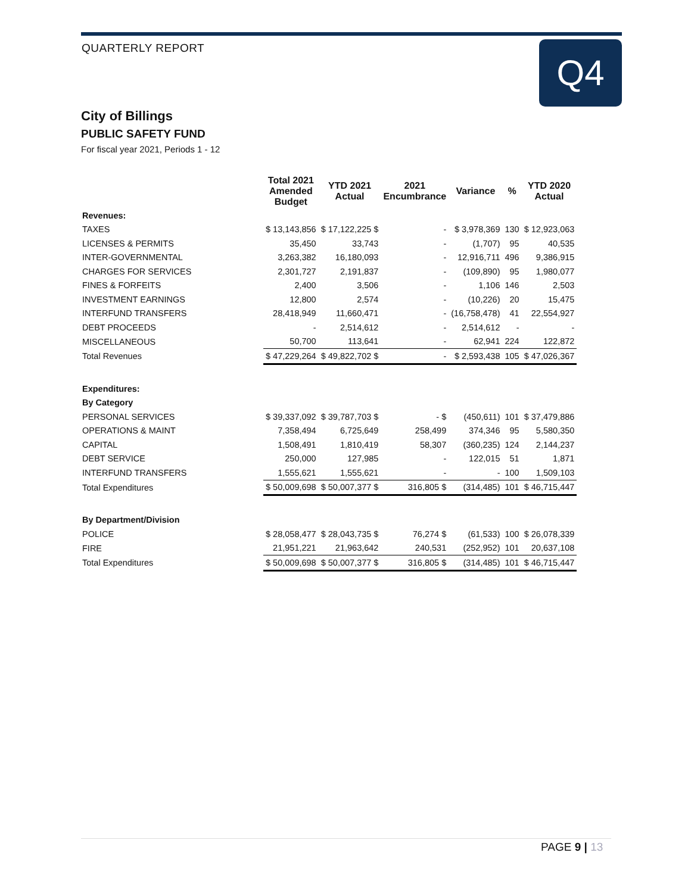QUARTERLY REPORT Q4
City of Billings
PUBLIC SAFETY FUND
For fiscal year 2021, Periods 1 - 12
| | Total 2021 Amended Budget | YTD 2021 Actual | 2021 Encumbrance | Variance | % | YTD 2020 Actual |
| --- | --- | --- | --- | --- | --- | --- |
| Revenues: | | | | | | |
| TAXES | $ 13,143,856 | $ 17,122,225 $ | - | $ 3,978,369 | 130 | $ 12,923,063 |
| LICENSES & PERMITS | 35,450 | 33,743 | - | (1,707) | 95 | 40,535 |
| INTER-GOVERNMENTAL | 3,263,382 | 16,180,093 | - | 12,916,711 | 496 | 9,386,915 |
| CHARGES FOR SERVICES | 2,301,727 | 2,191,837 | - | (109,890) | 95 | 1,980,077 |
| FINES & FORFEITS | 2,400 | 3,506 | - | 1,106 | 146 | 2,503 |
| INVESTMENT EARNINGS | 12,800 | 2,574 | - | (10,226) | 20 | 15,475 |
| INTERFUND TRANSFERS | 28,418,949 | 11,660,471 | - | (16,758,478) | 41 | 22,554,927 |
| DEBT PROCEEDS | - | 2,514,612 | - | 2,514,612 | - | - |
| MISCELLANEOUS | 50,700 | 113,641 | - | 62,941 | 224 | 122,872 |
| Total Revenues | $ 47,229,264 | $ 49,822,702 $ | - | $ 2,593,438 | 105 | $ 47,026,367 |
| Expenditures: | | | | | | |
| By Category | | | | | | |
| PERSONAL SERVICES | $ 39,337,092 | $ 39,787,703 $ | - $ | (450,611) | 101 | $ 37,479,886 |
| OPERATIONS & MAINT | 7,358,494 | 6,725,649 | 258,499 | 374,346 | 95 | 5,580,350 |
| CAPITAL | 1,508,491 | 1,810,419 | 58,307 | (360,235) | 124 | 2,144,237 |
| DEBT SERVICE | 250,000 | 127,985 | - | 122,015 | 51 | 1,871 |
| INTERFUND TRANSFERS | 1,555,621 | 1,555,621 | - | - | 100 | 1,509,103 |
| Total Expenditures | $ 50,009,698 | $ 50,007,377 $ | 316,805 $ | (314,485) | 101 | $ 46,715,447 |
| By Department/Division | | | | | | |
| POLICE | $ 28,058,477 | $ 28,043,735 $ | 76,274 $ | (61,533) | 100 | $ 26,078,339 |
| FIRE | 21,951,221 | 21,963,642 | 240,531 | (252,952) | 101 | 20,637,108 |
| Total Expenditures | $ 50,009,698 | $ 50,007,377 $ | 316,805 $ | (314,485) | 101 | $ 46,715,447 |
PAGE 9 | 13